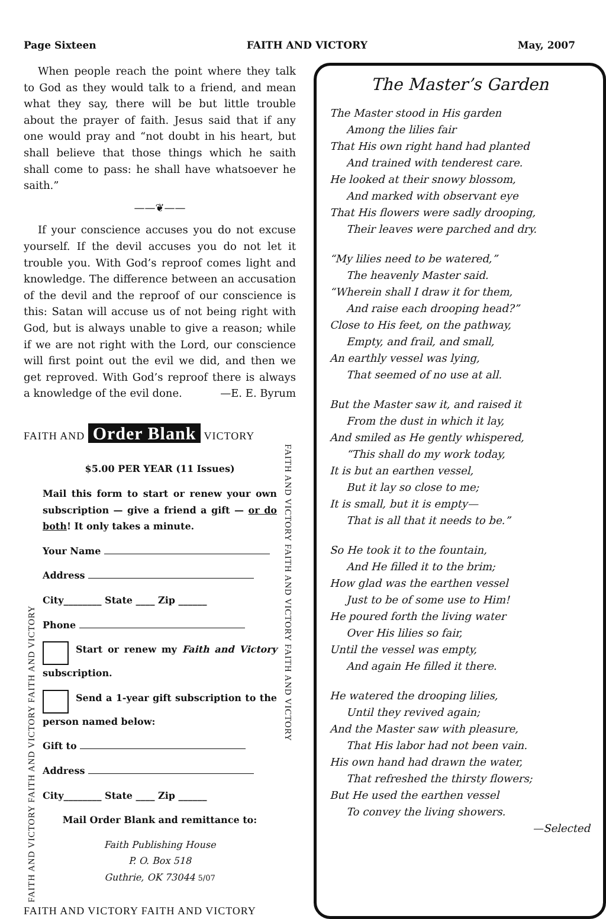Page Sixteen FAITH AND VICTORY May, 2007
When people reach the point where they talk to God as they would talk to a friend, and mean what they say, there will be but little trouble about the prayer of faith. Jesus said that if any one would pray and “not doubt in his heart, but shall believe that those things which he saith shall come to pass: he shall have whatsoever he saith.”
——❦——
If your conscience accuses you do not excuse yourself. If the devil accuses you do not let it trouble you. With God’s reproof comes light and knowledge. The difference between an accusation of the devil and the reproof of our conscience is this: Satan will accuse us of not being right with God, but is always unable to give a reason; while if we are not right with the Lord, our conscience will first point out the evil we did, and then we get reproved. With God’s reproof there is always a knowledge of the evil done. —E. E. Byrum
FAITH AND Order Blank VICTORY
FAITH AND VICTORY FAITH AND VICTORY FAITH AND VICTORY
$5.00 PER YEAR (11 Issues)
Mail this form to start or renew your own subscription — give a friend a gift — or do both! It only takes a minute.
Your Name
Address
City________ State ____ Zip ______
Phone
Start or renew my Faith and Victory subscription.
Send a 1-year gift subscription to the person named below:
Gift to
Address
City________ State ____ Zip ______
Mail Order Blank and remittance to:
Faith Publishing House
P. O. Box 518
Guthrie, OK 73044 5/07
FAITH AND VICTORY FAITH AND VICTORY FAITH AND VICTORY
FAITH AND VICTORY FAITH AND VICTORY
The Master’s Garden
The Master stood in His garden
Among the lilies fair
That His own right hand had planted
And trained with tenderest care.
He looked at their snowy blossom,
And marked with observant eye
That His flowers were sadly drooping,
Their leaves were parched and dry.
“My lilies need to be watered,”
The heavenly Master said.
“Wherein shall I draw it for them,
And raise each drooping head?”
Close to His feet, on the pathway,
Empty, and frail, and small,
An earthly vessel was lying,
That seemed of no use at all.
But the Master saw it, and raised it
From the dust in which it lay,
And smiled as He gently whispered,
“This shall do my work today,
It is but an earthen vessel,
But it lay so close to me;
It is small, but it is empty—
That is all that it needs to be.”
So He took it to the fountain,
And He filled it to the brim;
How glad was the earthen vessel
Just to be of some use to Him!
He poured forth the living water
Over His lilies so fair,
Until the vessel was empty,
And again He filled it there.
He watered the drooping lilies,
Until they revived again;
And the Master saw with pleasure,
That His labor had not been vain.
His own hand had drawn the water,
That refreshed the thirsty flowers;
But He used the earthen vessel
To convey the living showers.
—Selected